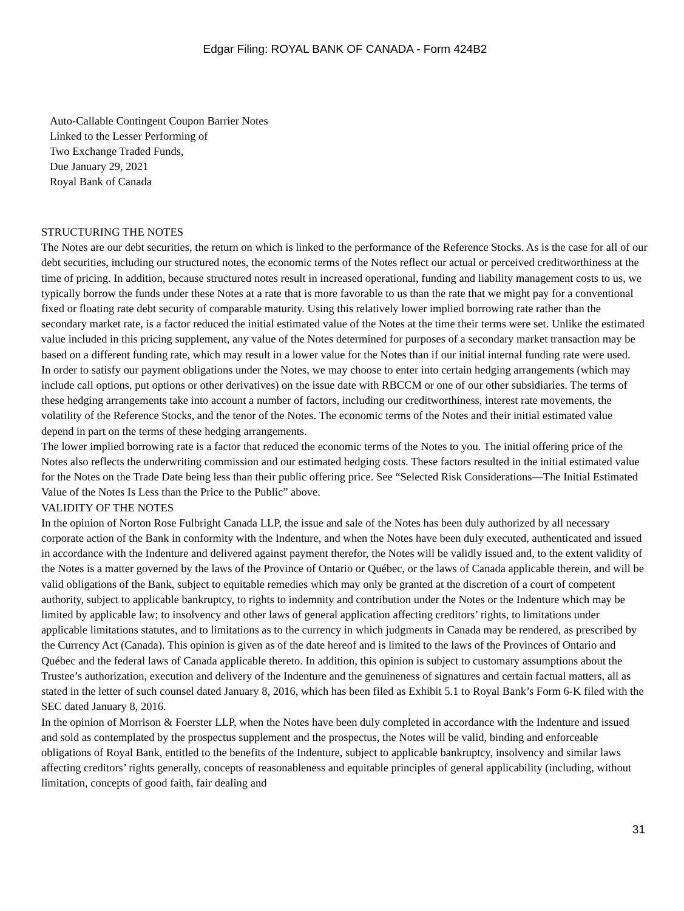Edgar Filing: ROYAL BANK OF CANADA - Form 424B2
Auto-Callable Contingent Coupon Barrier Notes
Linked to the Lesser Performing of
Two Exchange Traded Funds,
Due January 29, 2021
Royal Bank of Canada
STRUCTURING THE NOTES
The Notes are our debt securities, the return on which is linked to the performance of the Reference Stocks. As is the case for all of our debt securities, including our structured notes, the economic terms of the Notes reflect our actual or perceived creditworthiness at the time of pricing. In addition, because structured notes result in increased operational, funding and liability management costs to us, we typically borrow the funds under these Notes at a rate that is more favorable to us than the rate that we might pay for a conventional fixed or floating rate debt security of comparable maturity. Using this relatively lower implied borrowing rate rather than the secondary market rate, is a factor reduced the initial estimated value of the Notes at the time their terms were set. Unlike the estimated value included in this pricing supplement, any value of the Notes determined for purposes of a secondary market transaction may be based on a different funding rate, which may result in a lower value for the Notes than if our initial internal funding rate were used.
In order to satisfy our payment obligations under the Notes, we may choose to enter into certain hedging arrangements (which may include call options, put options or other derivatives) on the issue date with RBCCM or one of our other subsidiaries. The terms of these hedging arrangements take into account a number of factors, including our creditworthiness, interest rate movements, the volatility of the Reference Stocks, and the tenor of the Notes. The economic terms of the Notes and their initial estimated value depend in part on the terms of these hedging arrangements.
The lower implied borrowing rate is a factor that reduced the economic terms of the Notes to you. The initial offering price of the Notes also reflects the underwriting commission and our estimated hedging costs. These factors resulted in the initial estimated value for the Notes on the Trade Date being less than their public offering price. See “Selected Risk Considerations—The Initial Estimated Value of the Notes Is Less than the Price to the Public” above.
VALIDITY OF THE NOTES
In the opinion of Norton Rose Fulbright Canada LLP, the issue and sale of the Notes has been duly authorized by all necessary corporate action of the Bank in conformity with the Indenture, and when the Notes have been duly executed, authenticated and issued in accordance with the Indenture and delivered against payment therefor, the Notes will be validly issued and, to the extent validity of the Notes is a matter governed by the laws of the Province of Ontario or Québec, or the laws of Canada applicable therein, and will be valid obligations of the Bank, subject to equitable remedies which may only be granted at the discretion of a court of competent authority, subject to applicable bankruptcy, to rights to indemnity and contribution under the Notes or the Indenture which may be limited by applicable law; to insolvency and other laws of general application affecting creditors’ rights, to limitations under applicable limitations statutes, and to limitations as to the currency in which judgments in Canada may be rendered, as prescribed by the Currency Act (Canada). This opinion is given as of the date hereof and is limited to the laws of the Provinces of Ontario and Québec and the federal laws of Canada applicable thereto. In addition, this opinion is subject to customary assumptions about the Trustee’s authorization, execution and delivery of the Indenture and the genuineness of signatures and certain factual matters, all as stated in the letter of such counsel dated January 8, 2016, which has been filed as Exhibit 5.1 to Royal Bank’s Form 6-K filed with the SEC dated January 8, 2016.
In the opinion of Morrison & Foerster LLP, when the Notes have been duly completed in accordance with the Indenture and issued and sold as contemplated by the prospectus supplement and the prospectus, the Notes will be valid, binding and enforceable obligations of Royal Bank, entitled to the benefits of the Indenture, subject to applicable bankruptcy, insolvency and similar laws affecting creditors’ rights generally, concepts of reasonableness and equitable principles of general applicability (including, without limitation, concepts of good faith, fair dealing and
31